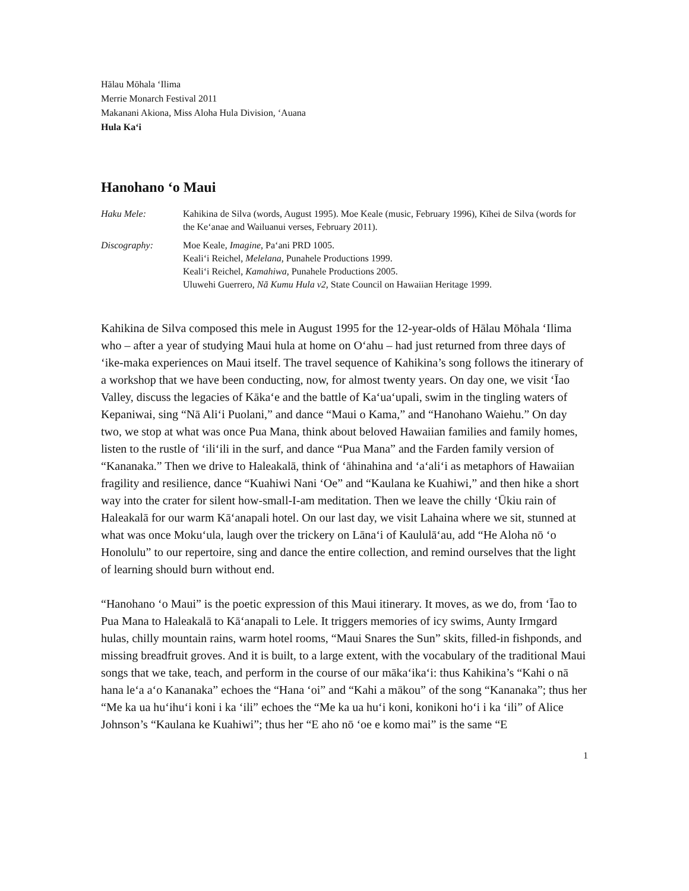Hālau Mōhala ‘Ilima
Merrie Monarch Festival 2011
Makanani Akiona, Miss Aloha Hula Division, ‘Auana
Hula Ka‘i
Hanohano ‘o Maui
Haku Mele:
Kahikina de Silva (words, August 1995). Moe Keale (music, February 1996), Kīhei de Silva (words for the Ke‘anae and Wailuanui verses, February 2011).
Discography:
Moe Keale, Imagine, Pa‘ani PRD 1005.
Keali‘i Reichel, Melelana, Punahele Productions 1999.
Keali‘i Reichel, Kamahiwa, Punahele Productions 2005.
Uluwehi Guerrero, Nā Kumu Hula v2, State Council on Hawaiian Heritage 1999.
Kahikina de Silva composed this mele in August 1995 for the 12-year-olds of Hālau Mōhala ‘Ilima who – after a year of studying Maui hula at home on O‘ahu – had just returned from three days of ‘ike-maka experiences on Maui itself. The travel sequence of Kahikina’s song follows the itinerary of a workshop that we have been conducting, now, for almost twenty years. On day one, we visit ‘Īao Valley, discuss the legacies of Kāka‘e and the battle of Ka‘ua‘upali, swim in the tingling waters of Kepaniwai, sing “Nā Ali‘i Puolani,” and dance “Maui o Kama,” and “Hanohano Waiehu.” On day two, we stop at what was once Pua Mana, think about beloved Hawaiian families and family homes, listen to the rustle of ‘ili‘ili in the surf, and dance “Pua Mana” and the Farden family version of “Kananaka.” Then we drive to Haleakalā, think of ‘āhinahina and ‘a‘ali‘i as metaphors of Hawaiian fragility and resilience, dance “Kuahiwi Nani ‘Oe” and “Kaulana ke Kuahiwi,” and then hike a short way into the crater for silent how-small-I-am meditation. Then we leave the chilly ‘Ūkiu rain of Haleakalā for our warm Kā‘anapali hotel. On our last day, we visit Lahaina where we sit, stunned at what was once Moku‘ula, laugh over the trickery on Lāna‘i of Kaululā‘au, add “He Aloha nō ‘o Honolulu” to our repertoire, sing and dance the entire collection, and remind ourselves that the light of learning should burn without end.
“Hanohano ‘o Maui” is the poetic expression of this Maui itinerary. It moves, as we do, from ‘Īao to Pua Mana to Haleakalā to Kā‘anapali to Lele. It triggers memories of icy swims, Aunty Irmgard hulas, chilly mountain rains, warm hotel rooms, “Maui Snares the Sun” skits, filled-in fishponds, and missing breadfruit groves. And it is built, to a large extent, with the vocabulary of the traditional Maui songs that we take, teach, and perform in the course of our māka‘ika‘i: thus Kahikina’s “Kahi o nā hana le‘a a‘o Kananaka” echoes the “Hana ‘oi” and “Kahi a mākou” of the song “Kananaka”; thus her “Me ka ua hu‘ihu‘i koni i ka ‘ili” echoes the “Me ka ua hu‘i koni, konikoni ho‘i i ka ‘ili” of Alice Johnson’s “Kaulana ke Kuahiwi”; thus her “E aho nō ‘oe e komo mai” is the same “E
1